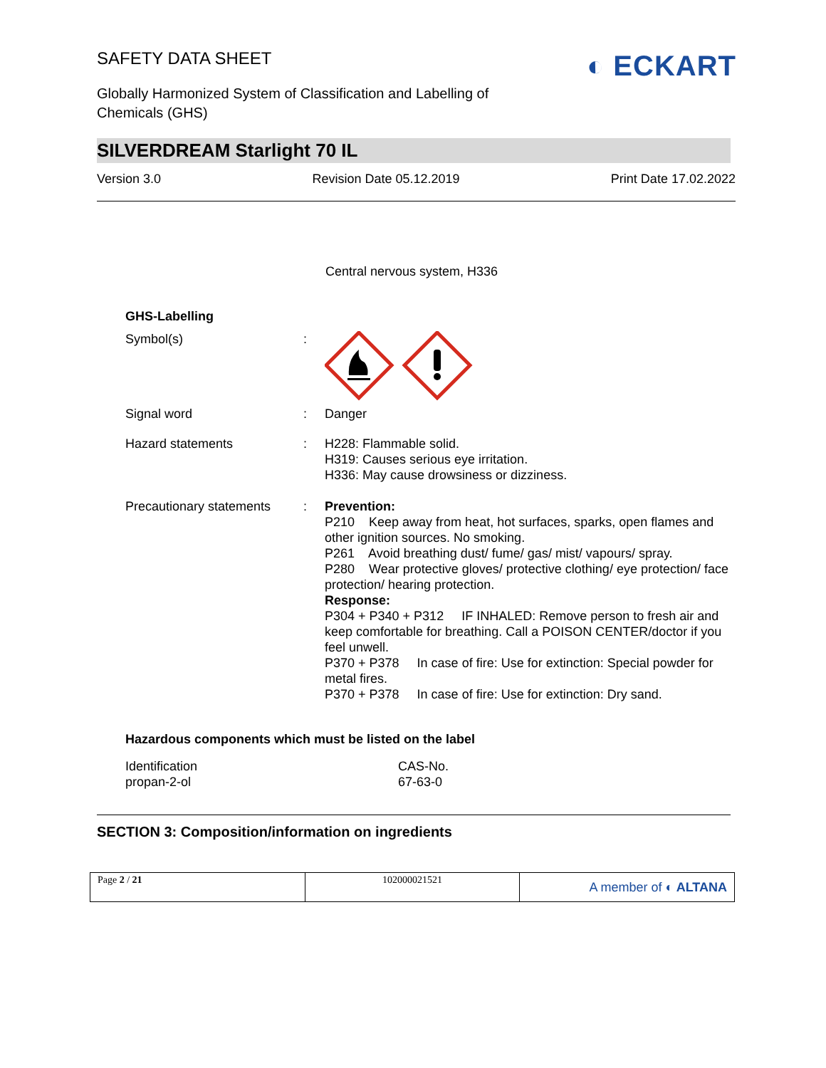◐ ECKART
SAFETY DATA SHEET
Globally Harmonized System of Classification and Labelling of Chemicals (GHS)
SILVERDREAM Starlight 70 IL
Version 3.0 Revision Date 05.12.2019 Print Date 17.02.2022
Central nervous system, H336
GHS-Labelling
| Symbol(s) | : | |
| Signal word | : | Danger |
| Hazard statements | : | H228: Flammable solid. H319: Causes serious eye irritation. H336: May cause drowsiness or dizziness. |
| Precautionary statements | : | Prevention: P210 Keep away from heat, hot surfaces, sparks, open flames and other ignition sources. No smoking. P261 Avoid breathing dust/ fume/ gas/ mist/ vapours/ spray. P280 Wear protective gloves/ protective clothing/ eye protection/ face protection/ hearing protection. Response: P304 + P340 + P312 IF INHALED: Remove person to fresh air and keep comfortable for breathing. Call a POISON CENTER/doctor if you feel unwell. P370 + P378 In case of fire: Use for extinction: Special powder for metal fires. P370 + P378 In case of fire: Use for extinction: Dry sand. |
Hazardous components which must be listed on the label
| Identification | CAS-No. |
| propan-2-ol | 67-63-0 |
SECTION 3: Composition/information on ingredients
Page 2 / 21 102000021521
A member of ◐ ALTANA